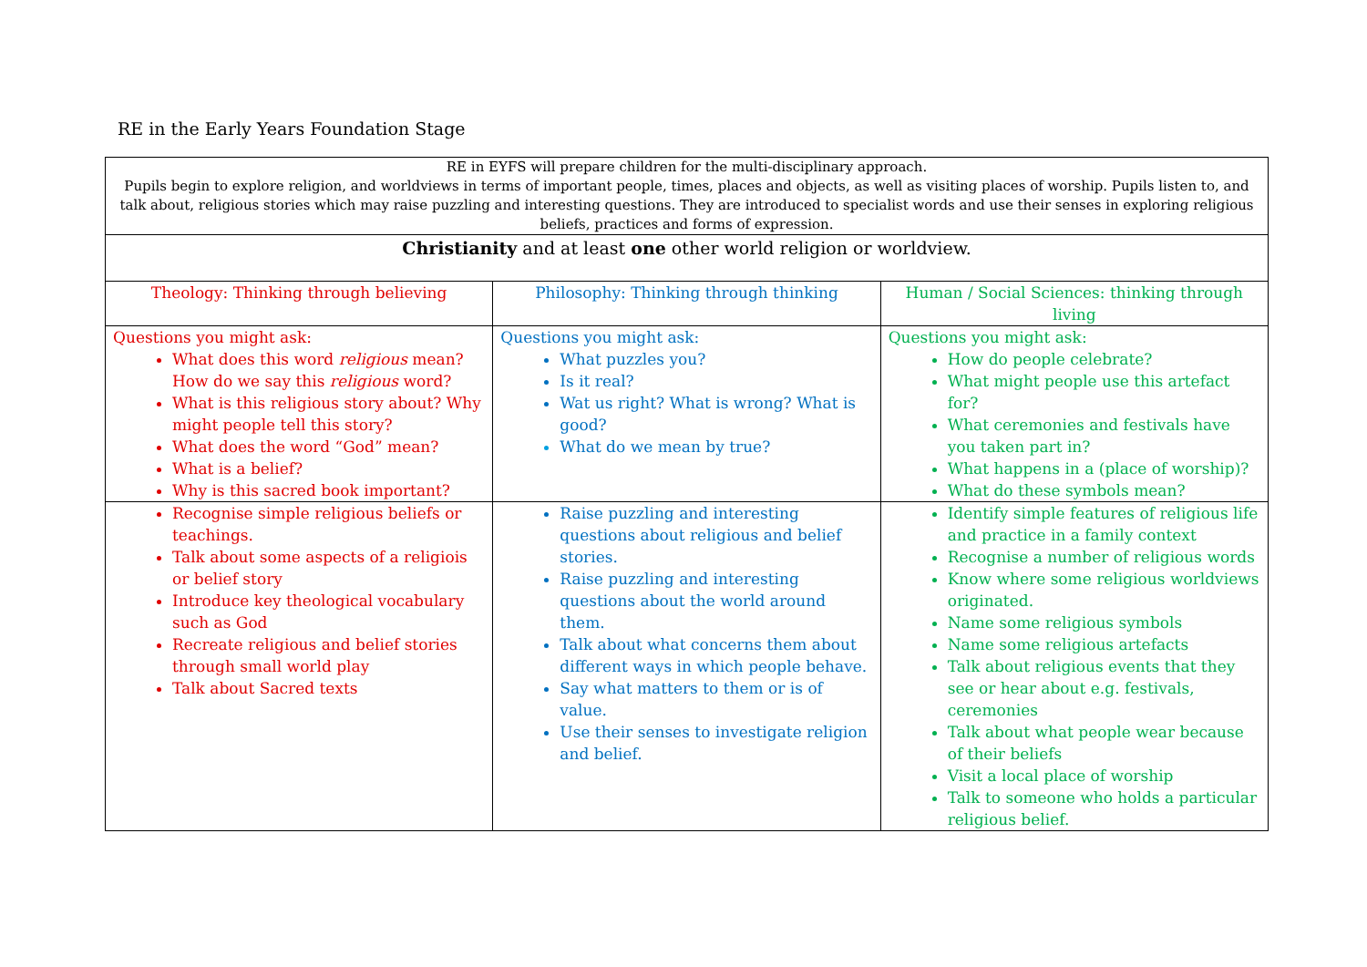RE in the Early Years Foundation Stage
| RE in EYFS will prepare children for the multi-disciplinary approach. Pupils begin to explore religion, and worldviews in terms of important people, times, places and objects, as well as visiting places of worship. Pupils listen to, and talk about, religious stories which may raise puzzling and interesting questions. They are introduced to specialist words and use their senses in exploring religious beliefs, practices and forms of expression. | | |
| Christianity and at least one other world religion or worldview. | | |
| Theology: Thinking through believing | Philosophy: Thinking through thinking | Human / Social Sciences: thinking through living |
| Questions you might ask: What does this word religious mean? How do we say this religious word? What is this religious story about? Why might people tell this story? What does the word “God” mean? What is a belief? Why is this sacred book important? | Questions you might ask: What puzzles you? Is it real? Wat us right? What is wrong? What is good? What do we mean by true? | Questions you might ask: How do people celebrate? What might people use this artefact for? What ceremonies and festivals have you taken part in? What happens in a (place of worship)? What do these symbols mean? |
| Recognise simple religious beliefs or teachings. Talk about some aspects of a religiois or belief story Introduce key theological vocabulary such as God Recreate religious and belief stories through small world play Talk about Sacred texts | Raise puzzling and interesting questions about religious and belief stories. Raise puzzling and interesting questions about the world around them. Talk about what concerns them about different ways in which people behave. Say what matters to them or is of value. Use their senses to investigate religion and belief. | Identify simple features of religious life and practice in a family context Recognise a number of religious words Know where some religious worldviews originated. Name some religious symbols Name some religious artefacts Talk about religious events that they see or hear about e.g. festivals, ceremonies Talk about what people wear because of their beliefs Visit a local place of worship Talk to someone who holds a particular religious belief. |